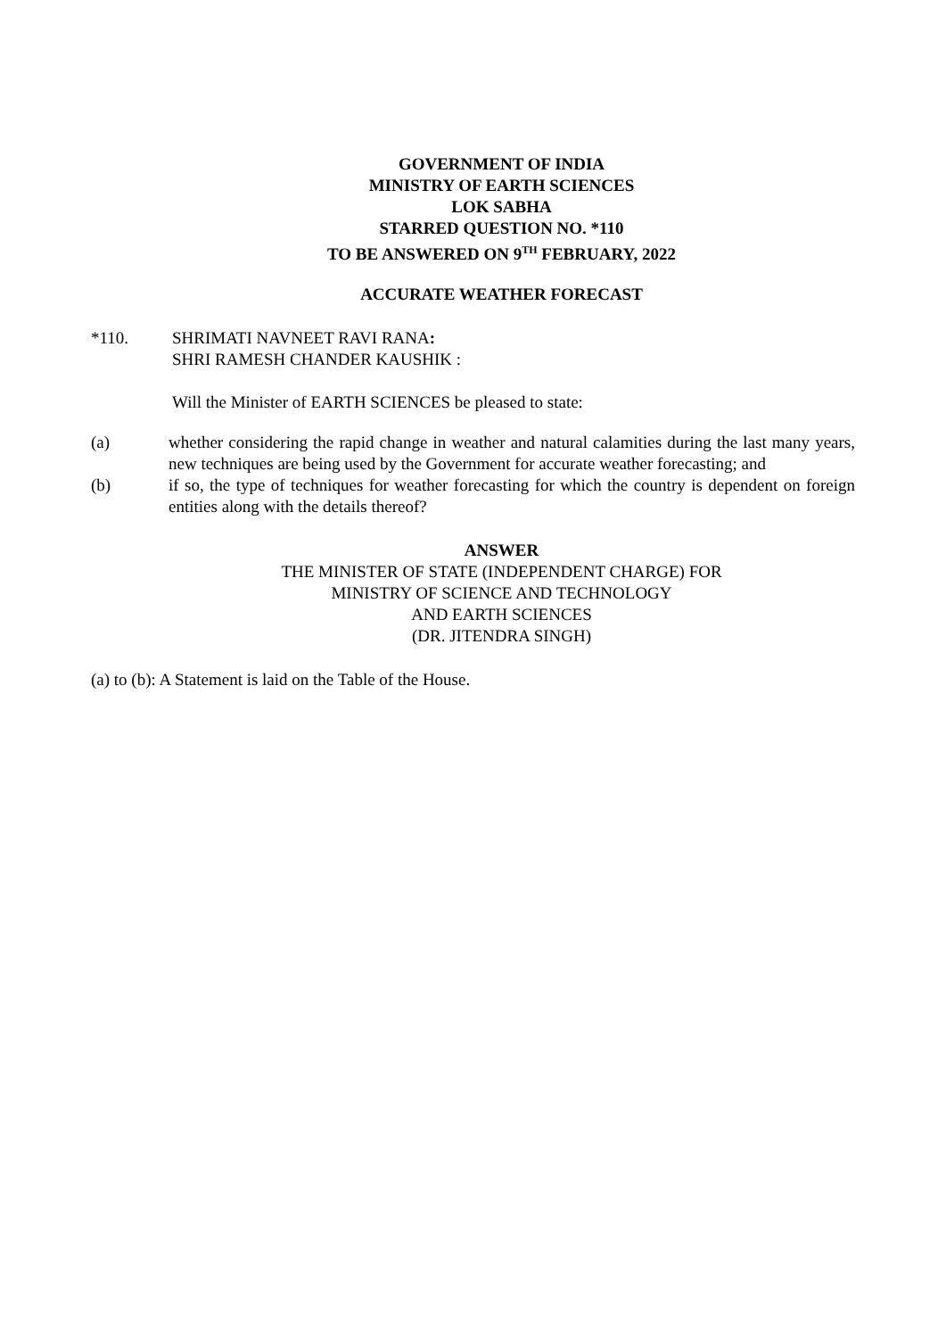GOVERNMENT OF INDIA
MINISTRY OF EARTH SCIENCES
LOK SABHA
STARRED QUESTION NO. *110
TO BE ANSWERED ON 9<sup>TH</sup> FEBRUARY, 2022
ACCURATE WEATHER FORECAST
*110. SHRIMATI NAVNEET RAVI RANA:
SHRI RAMESH CHANDER KAUSHIK :
Will the Minister of EARTH SCIENCES be pleased to state:
(a) whether considering the rapid change in weather and natural calamities during the last many years, new techniques are being used by the Government for accurate weather forecasting; and
(b) if so, the type of techniques for weather forecasting for which the country is dependent on foreign entities along with the details thereof?
ANSWER
THE MINISTER OF STATE (INDEPENDENT CHARGE) FOR
MINISTRY OF SCIENCE AND TECHNOLOGY
AND EARTH SCIENCES
(DR. JITENDRA SINGH)
(a) to (b): A Statement is laid on the Table of the House.